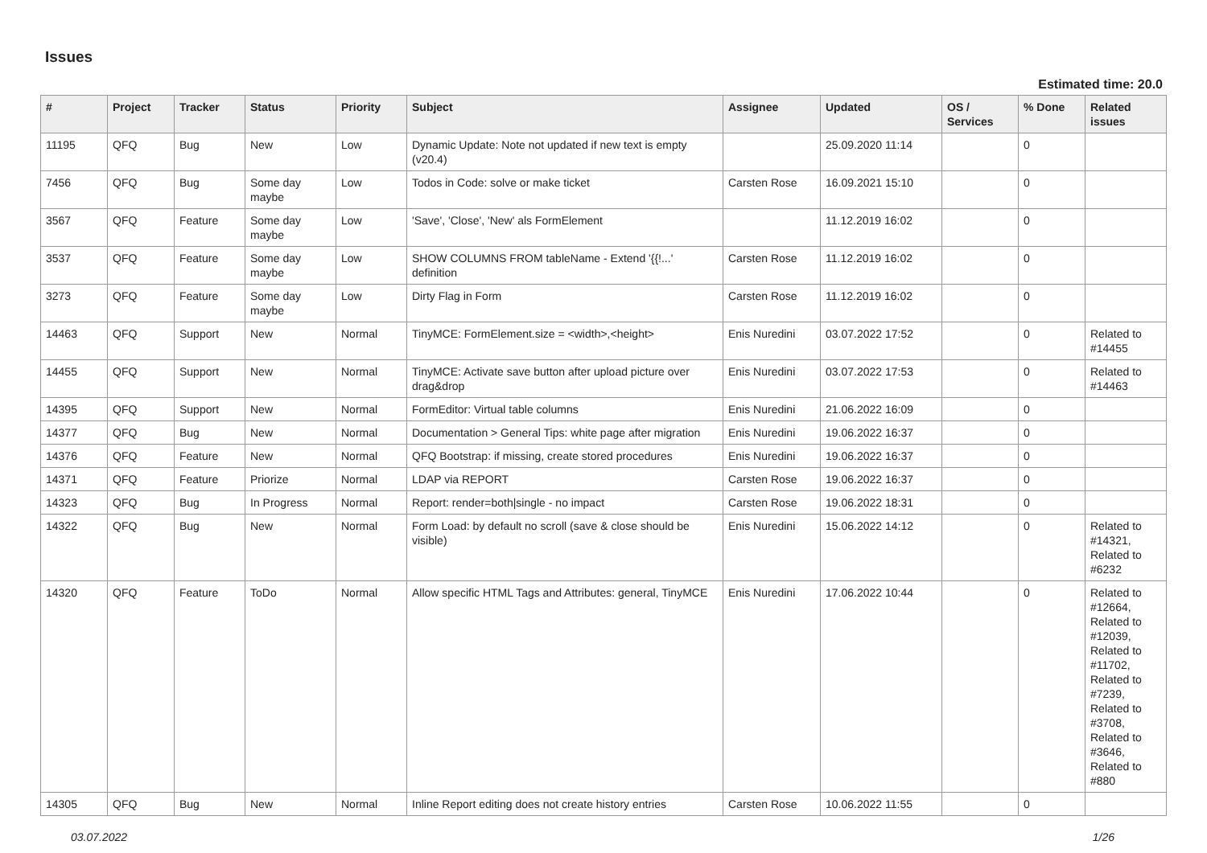Issues
Estimated time: 20.0
| # | Project | Tracker | Status | Priority | Subject | Assignee | Updated | OS / Services | % Done | Related issues |
| --- | --- | --- | --- | --- | --- | --- | --- | --- | --- | --- |
| 11195 | QFQ | Bug | New | Low | Dynamic Update: Note not updated if new text is empty (v20.4) | | 25.09.2020 11:14 | | 0 | |
| 7456 | QFQ | Bug | Some day maybe | Low | Todos in Code: solve or make ticket | Carsten Rose | 16.09.2021 15:10 | | 0 | |
| 3567 | QFQ | Feature | Some day maybe | Low | 'Save', 'Close', 'New' als FormElement | | 11.12.2019 16:02 | | 0 | |
| 3537 | QFQ | Feature | Some day maybe | Low | SHOW COLUMNS FROM tableName - Extend '{{!...' definition | Carsten Rose | 11.12.2019 16:02 | | 0 | |
| 3273 | QFQ | Feature | Some day maybe | Low | Dirty Flag in Form | Carsten Rose | 11.12.2019 16:02 | | 0 | |
| 14463 | QFQ | Support | New | Normal | TinyMCE: FormElement.size = <width>,<height> | Enis Nuredini | 03.07.2022 17:52 | | 0 | Related to #14455 |
| 14455 | QFQ | Support | New | Normal | TinyMCE: Activate save button after upload picture over drag&drop | Enis Nuredini | 03.07.2022 17:53 | | 0 | Related to #14463 |
| 14395 | QFQ | Support | New | Normal | FormEditor: Virtual table columns | Enis Nuredini | 21.06.2022 16:09 | | 0 | |
| 14377 | QFQ | Bug | New | Normal | Documentation > General Tips: white page after migration | Enis Nuredini | 19.06.2022 16:37 | | 0 | |
| 14376 | QFQ | Feature | New | Normal | QFQ Bootstrap: if missing, create stored procedures | Enis Nuredini | 19.06.2022 16:37 | | 0 | |
| 14371 | QFQ | Feature | Priorize | Normal | LDAP via REPORT | Carsten Rose | 19.06.2022 16:37 | | 0 | |
| 14323 | QFQ | Bug | In Progress | Normal | Report: render=both/single - no impact | Carsten Rose | 19.06.2022 18:31 | | 0 | |
| 14322 | QFQ | Bug | New | Normal | Form Load: by default no scroll (save & close should be visible) | Enis Nuredini | 15.06.2022 14:12 | | 0 | Related to #14321, Related to #6232 |
| 14320 | QFQ | Feature | ToDo | Normal | Allow specific HTML Tags and Attributes: general, TinyMCE | Enis Nuredini | 17.06.2022 10:44 | | 0 | Related to #12664, Related to #12039, Related to #11702, Related to #7239, Related to #3708, Related to #3646, Related to #880 |
| 14305 | QFQ | Bug | New | Normal | Inline Report editing does not create history entries | Carsten Rose | 10.06.2022 11:55 | | 0 | |
03.07.2022 1/26